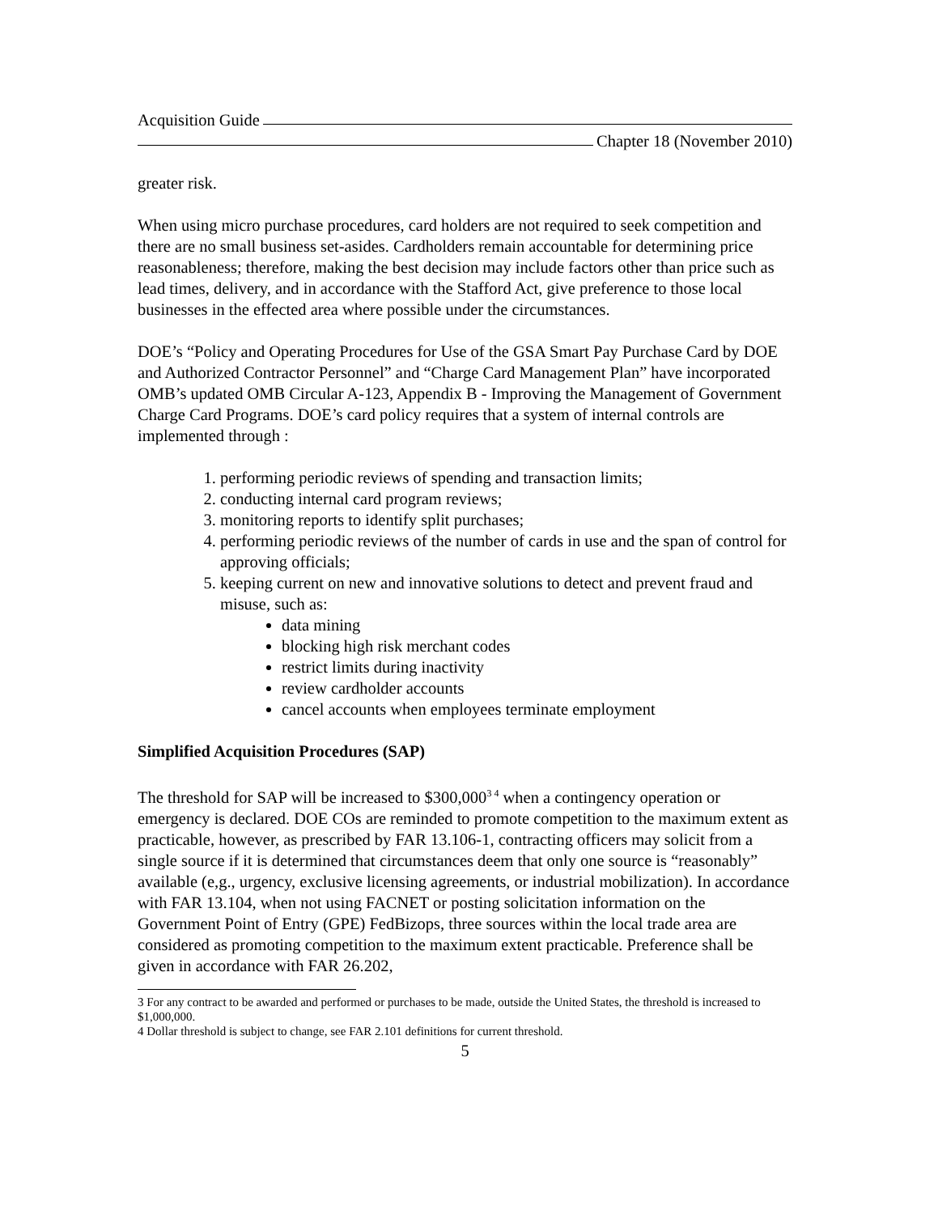Acquisition Guide
Chapter 18 (November 2010)
greater risk.
When using micro purchase procedures, card holders are not required to seek competition and there are no small business set-asides. Cardholders remain accountable for determining price reasonableness; therefore, making the best decision may include factors other than price such as lead times, delivery, and in accordance with the Stafford Act, give preference to those local businesses in the effected area where possible under the circumstances.
DOE’s “Policy and Operating Procedures for Use of the GSA Smart Pay Purchase Card by DOE and Authorized Contractor Personnel” and “Charge Card Management Plan” have incorporated OMB’s updated OMB Circular A-123, Appendix B - Improving the Management of Government Charge Card Programs. DOE’s card policy requires that a system of internal controls are implemented through :
1. performing periodic reviews of spending and transaction limits;
2. conducting internal card program reviews;
3. monitoring reports to identify split purchases;
4. performing periodic reviews of the number of cards in use and the span of control for approving officials;
5. keeping current on new and innovative solutions to detect and prevent fraud and misuse, such as:
data mining
blocking high risk merchant codes
restrict limits during inactivity
review cardholder accounts
cancel accounts when employees terminate employment
Simplified Acquisition Procedures (SAP)
The threshold for SAP will be increased to $300,000<sup>3 4</sup> when a contingency operation or emergency is declared. DOE COs are reminded to promote competition to the maximum extent as practicable, however, as prescribed by FAR 13.106-1, contracting officers may solicit from a single source if it is determined that circumstances deem that only one source is “reasonably” available (e,g., urgency, exclusive licensing agreements, or industrial mobilization). In accordance with FAR 13.104, when not using FACNET or posting solicitation information on the Government Point of Entry (GPE) FedBizops, three sources within the local trade area are considered as promoting competition to the maximum extent practicable. Preference shall be given in accordance with FAR 26.202,
3 For any contract to be awarded and performed or purchases to be made, outside the United States, the threshold is increased to $1,000,000.
4 Dollar threshold is subject to change, see FAR 2.101 definitions for current threshold.
5